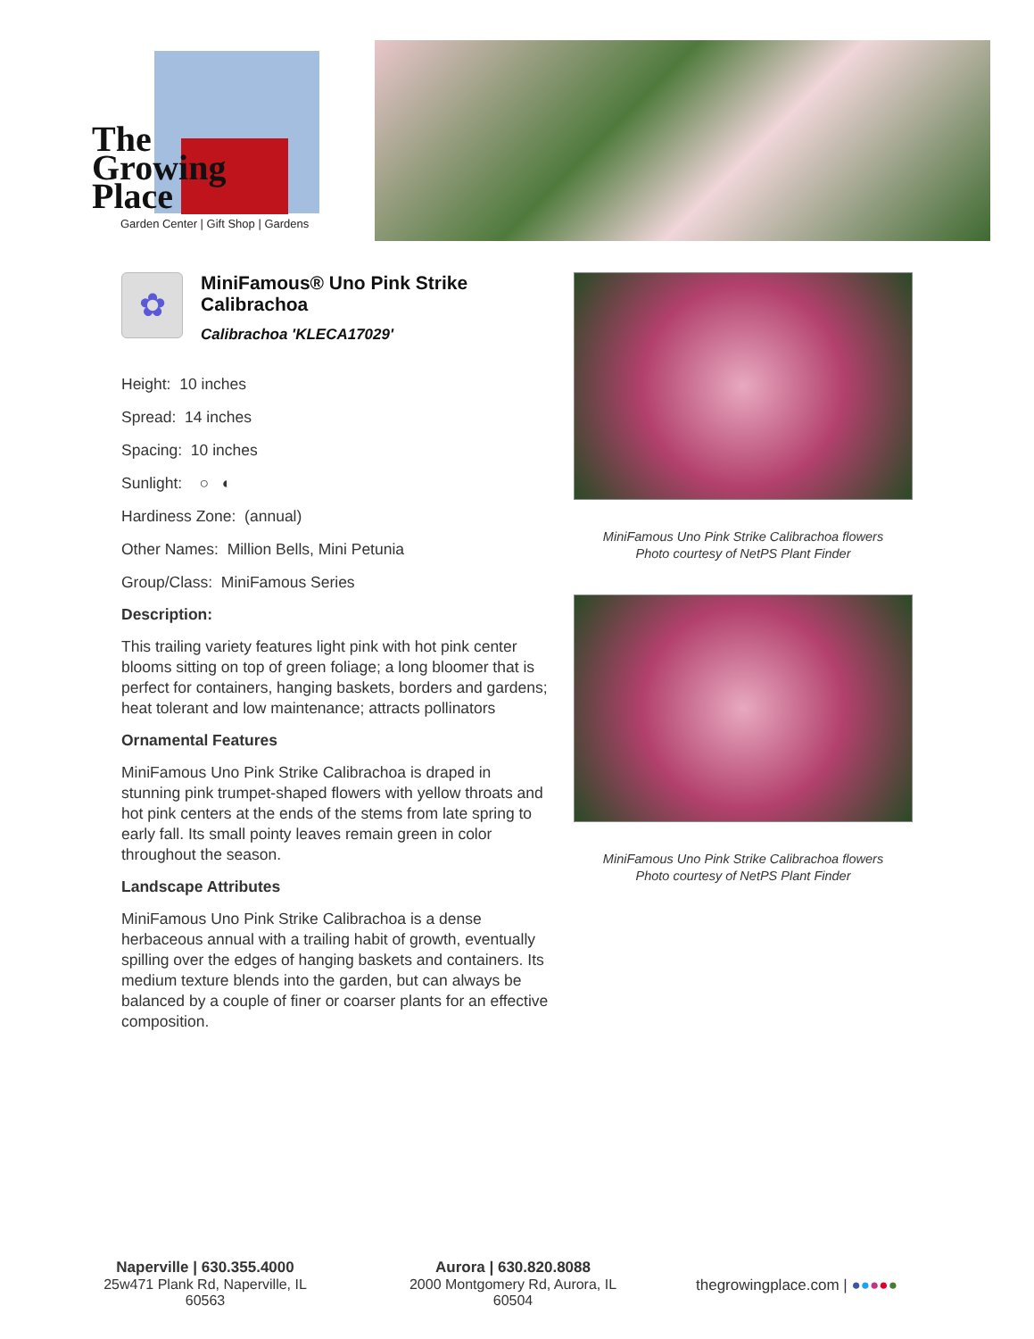The
Growing
Place
Garden Center | Gift Shop | Gardens
✿
MiniFamous® Uno Pink Strike Calibrachoa
Calibrachoa 'KLECA17029'
Height: 10 inches
Spread: 14 inches
Spacing: 10 inches
Sunlight: ○ ◐
Hardiness Zone: (annual)
Other Names: Million Bells, Mini Petunia
Group/Class: MiniFamous Series
Description:
This trailing variety features light pink with hot pink center blooms sitting on top of green foliage; a long bloomer that is perfect for containers, hanging baskets, borders and gardens; heat tolerant and low maintenance; attracts pollinators
Ornamental Features
MiniFamous Uno Pink Strike Calibrachoa is draped in stunning pink trumpet-shaped flowers with yellow throats and hot pink centers at the ends of the stems from late spring to early fall. Its small pointy leaves remain green in color throughout the season.
Landscape Attributes
MiniFamous Uno Pink Strike Calibrachoa is a dense herbaceous annual with a trailing habit of growth, eventually spilling over the edges of hanging baskets and containers. Its medium texture blends into the garden, but can always be balanced by a couple of finer or coarser plants for an effective composition.
MiniFamous Uno Pink Strike Calibrachoa flowers
Photo courtesy of NetPS Plant Finder
MiniFamous Uno Pink Strike Calibrachoa flowers
Photo courtesy of NetPS Plant Finder
Naperville | 630.355.4000
25w471 Plank Rd, Naperville, IL 60563
Aurora | 630.820.8088
2000 Montgomery Rd, Aurora, IL 60504
thegrowingplace.com | ●●●●●